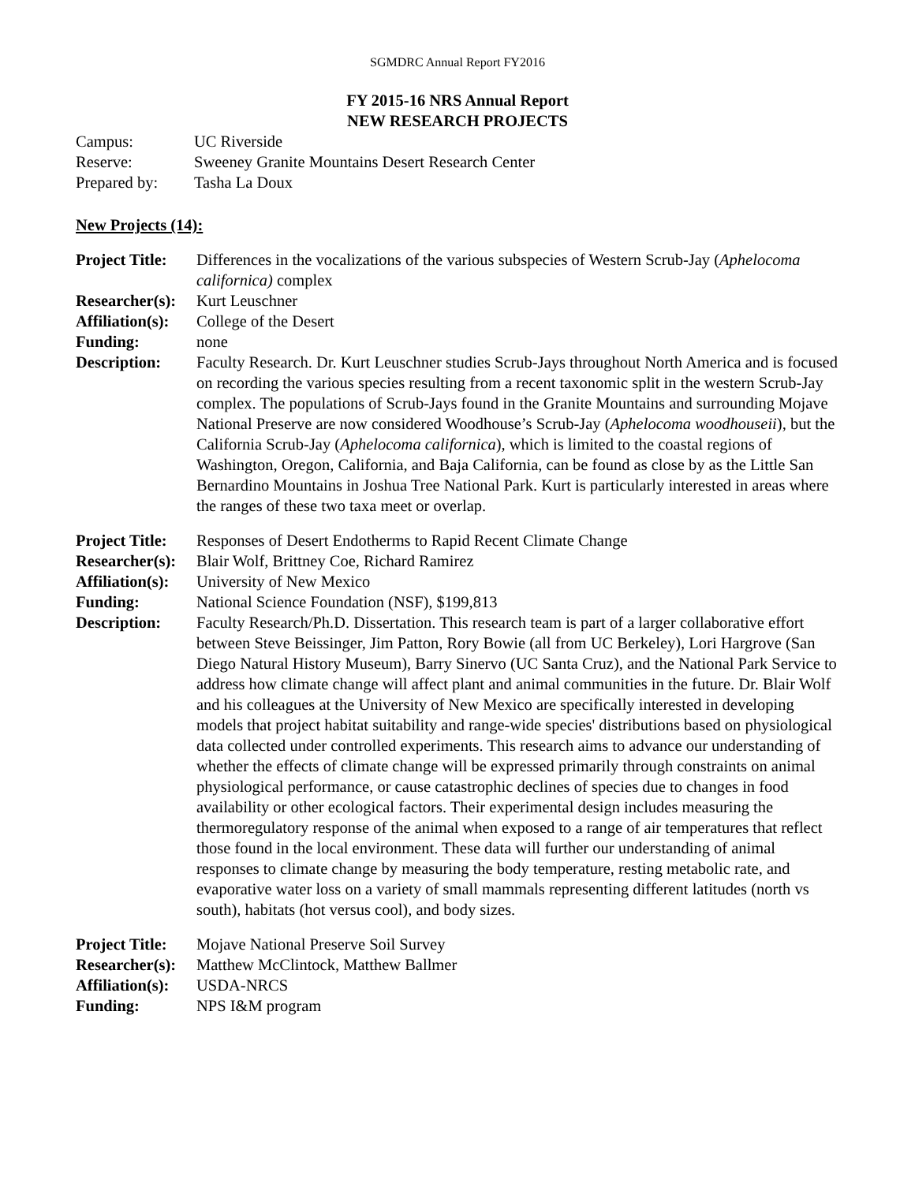SGMDRC Annual Report FY2016
FY 2015-16 NRS Annual Report
NEW RESEARCH PROJECTS
| Campus: | UC Riverside |
| Reserve: | Sweeney Granite Mountains Desert Research Center |
| Prepared by: | Tasha La Doux |
New Projects (14):
| Project Title: | Differences in the vocalizations of the various subspecies of Western Scrub-Jay ( Aphelocoma californica) complex |
| Researcher(s): | Kurt Leuschner |
| Affiliation(s): | College of the Desert |
| Funding: | none |
| Description: | Faculty Research. Dr. Kurt Leuschner studies Scrub-Jays throughout North America and is focused on recording the various species resulting from a recent taxonomic split in the western Scrub-Jay complex. The populations of Scrub-Jays found in the Granite Mountains and surrounding Mojave National Preserve are now considered Woodhouse’s Scrub-Jay ( Aphelocoma woodhouseii ), but the California Scrub-Jay ( Aphelocoma californica ), which is limited to the coastal regions of Washington, Oregon, California, and Baja California, can be found as close by as the Little San Bernardino Mountains in Joshua Tree National Park. Kurt is particularly interested in areas where the ranges of these two taxa meet or overlap. |
| Project Title: | Responses of Desert Endotherms to Rapid Recent Climate Change |
| Researcher(s): | Blair Wolf, Brittney Coe, Richard Ramirez |
| Affiliation(s): | University of New Mexico |
| Funding: | National Science Foundation (NSF), $199,813 |
| Description: | Faculty Research/Ph.D. Dissertation. This research team is part of a larger collaborative effort between Steve Beissinger, Jim Patton, Rory Bowie (all from UC Berkeley), Lori Hargrove (San Diego Natural History Museum), Barry Sinervo (UC Santa Cruz), and the National Park Service to address how climate change will affect plant and animal communities in the future. Dr. Blair Wolf and his colleagues at the University of New Mexico are specifically interested in developing models that project habitat suitability and range-wide species' distributions based on physiological data collected under controlled experiments. This research aims to advance our understanding of whether the effects of climate change will be expressed primarily through constraints on animal physiological performance, or cause catastrophic declines of species due to changes in food availability or other ecological factors. Their experimental design includes measuring the thermoregulatory response of the animal when exposed to a range of air temperatures that reflect those found in the local environment. These data will further our understanding of animal responses to climate change by measuring the body temperature, resting metabolic rate, and evaporative water loss on a variety of small mammals representing different latitudes (north vs south), habitats (hot versus cool), and body sizes. |
| Project Title: | Mojave National Preserve Soil Survey |
| Researcher(s): | Matthew McClintock, Matthew Ballmer |
| Affiliation(s): | USDA-NRCS |
| Funding: | NPS I&M program |